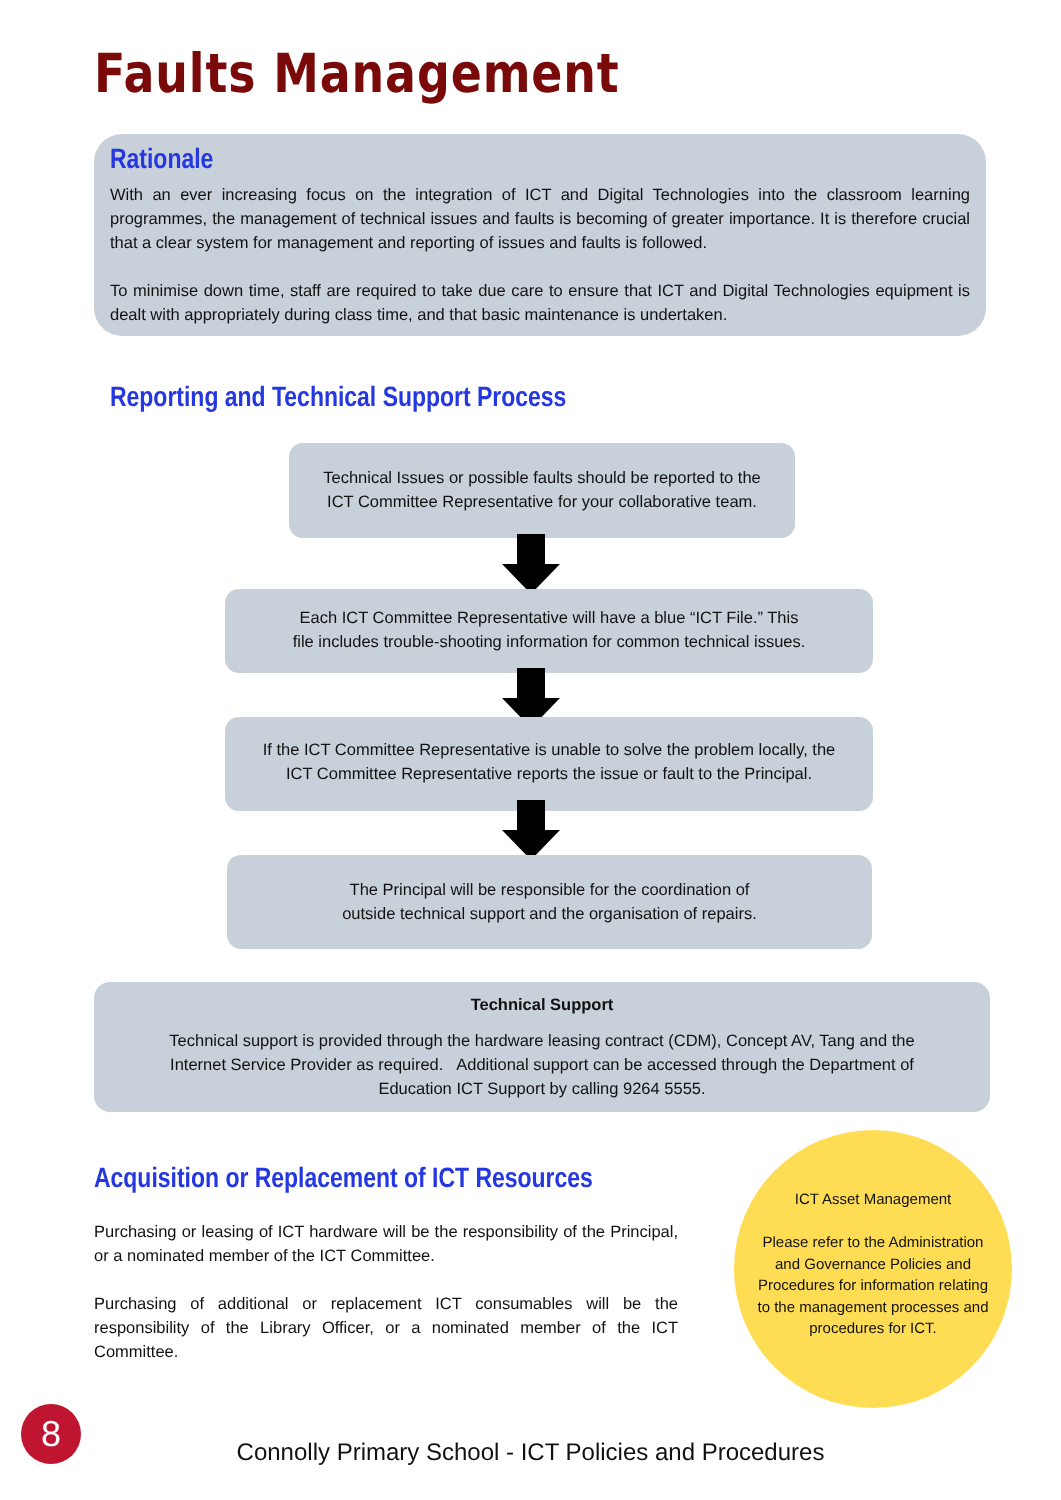Faults Management
Rationale
With an ever increasing focus on the integration of ICT and Digital Technologies into the classroom learning programmes, the management of technical issues and faults is becoming of greater importance. It is therefore crucial that a clear system for management and reporting of issues and faults is followed.
To minimise down time, staff are required to take due care to ensure that ICT and Digital Technologies equipment is dealt with appropriately during class time, and that basic maintenance is undertaken.
Reporting and Technical Support Process
Technical Issues or possible faults should be reported to the
ICT Committee Representative for your collaborative team.
Each ICT Committee Representative will have a blue “ICT File.” This
file includes trouble-shooting information for common technical issues.
If the ICT Committee Representative is unable to solve the problem locally, the
ICT Committee Representative reports the issue or fault to the Principal.
The Principal will be responsible for the coordination of
outside technical support and the organisation of repairs.
Technical Support
Technical support is provided through the hardware leasing contract (CDM), Concept AV, Tang and the
Internet Service Provider as required. Additional support can be accessed through the Department of
Education ICT Support by calling 9264 5555.
Acquisition or Replacement of ICT Resources
Purchasing or leasing of ICT hardware will be the responsibility of the Principal, or a nominated member of the ICT Committee.
Purchasing of additional or replacement ICT consumables will be the responsibility of the Library Officer, or a nominated member of the ICT Committee.
ICT Asset Management
Please refer to the Administration and Governance Policies and Procedures for information relating to the management processes and procedures for ICT.
8
Connolly Primary School - ICT Policies and Procedures